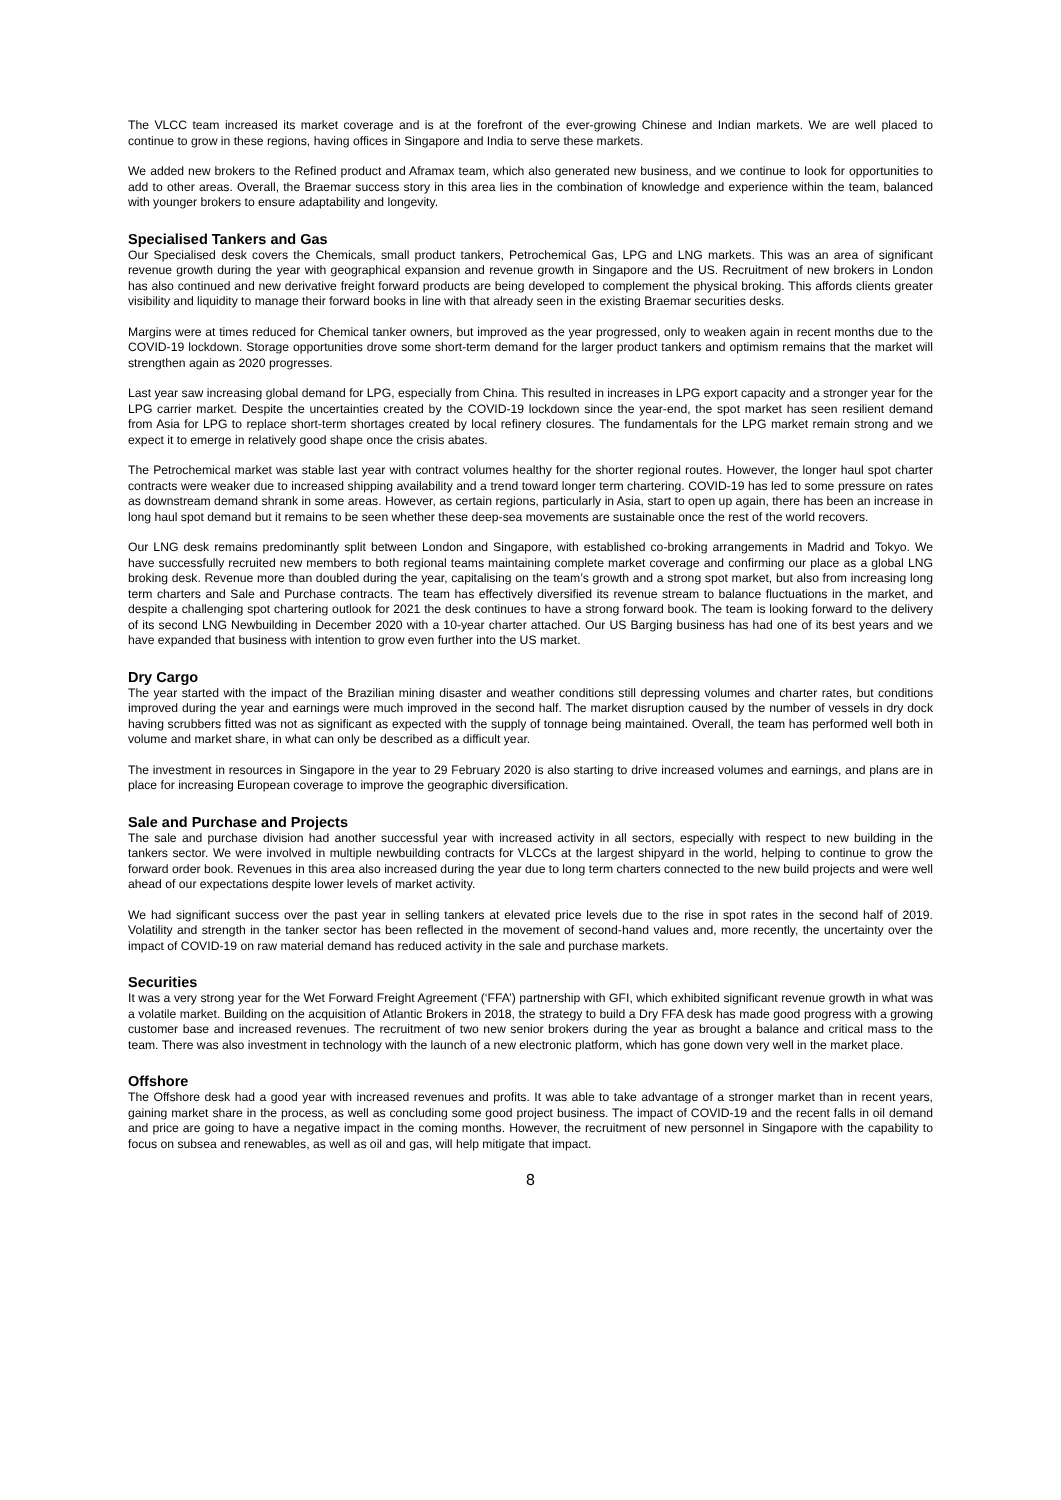The VLCC team increased its market coverage and is at the forefront of the ever-growing Chinese and Indian markets. We are well placed to continue to grow in these regions, having offices in Singapore and India to serve these markets.
We added new brokers to the Refined product and Aframax team, which also generated new business, and we continue to look for opportunities to add to other areas. Overall, the Braemar success story in this area lies in the combination of knowledge and experience within the team, balanced with younger brokers to ensure adaptability and longevity.
Specialised Tankers and Gas
Our Specialised desk covers the Chemicals, small product tankers, Petrochemical Gas, LPG and LNG markets. This was an area of significant revenue growth during the year with geographical expansion and revenue growth in Singapore and the US. Recruitment of new brokers in London has also continued and new derivative freight forward products are being developed to complement the physical broking. This affords clients greater visibility and liquidity to manage their forward books in line with that already seen in the existing Braemar securities desks.
Margins were at times reduced for Chemical tanker owners, but improved as the year progressed, only to weaken again in recent months due to the COVID-19 lockdown. Storage opportunities drove some short-term demand for the larger product tankers and optimism remains that the market will strengthen again as 2020 progresses.
Last year saw increasing global demand for LPG, especially from China. This resulted in increases in LPG export capacity and a stronger year for the LPG carrier market. Despite the uncertainties created by the COVID-19 lockdown since the year-end, the spot market has seen resilient demand from Asia for LPG to replace short-term shortages created by local refinery closures. The fundamentals for the LPG market remain strong and we expect it to emerge in relatively good shape once the crisis abates.
The Petrochemical market was stable last year with contract volumes healthy for the shorter regional routes. However, the longer haul spot charter contracts were weaker due to increased shipping availability and a trend toward longer term chartering. COVID-19 has led to some pressure on rates as downstream demand shrank in some areas. However, as certain regions, particularly in Asia, start to open up again, there has been an increase in long haul spot demand but it remains to be seen whether these deep-sea movements are sustainable once the rest of the world recovers.
Our LNG desk remains predominantly split between London and Singapore, with established co-broking arrangements in Madrid and Tokyo. We have successfully recruited new members to both regional teams maintaining complete market coverage and confirming our place as a global LNG broking desk. Revenue more than doubled during the year, capitalising on the team’s growth and a strong spot market, but also from increasing long term charters and Sale and Purchase contracts. The team has effectively diversified its revenue stream to balance fluctuations in the market, and despite a challenging spot chartering outlook for 2021 the desk continues to have a strong forward book. The team is looking forward to the delivery of its second LNG Newbuilding in December 2020 with a 10-year charter attached. Our US Barging business has had one of its best years and we have expanded that business with intention to grow even further into the US market.
Dry Cargo
The year started with the impact of the Brazilian mining disaster and weather conditions still depressing volumes and charter rates, but conditions improved during the year and earnings were much improved in the second half. The market disruption caused by the number of vessels in dry dock having scrubbers fitted was not as significant as expected with the supply of tonnage being maintained. Overall, the team has performed well both in volume and market share, in what can only be described as a difficult year.
The investment in resources in Singapore in the year to 29 February 2020 is also starting to drive increased volumes and earnings, and plans are in place for increasing European coverage to improve the geographic diversification.
Sale and Purchase and Projects
The sale and purchase division had another successful year with increased activity in all sectors, especially with respect to new building in the tankers sector. We were involved in multiple newbuilding contracts for VLCCs at the largest shipyard in the world, helping to continue to grow the forward order book. Revenues in this area also increased during the year due to long term charters connected to the new build projects and were well ahead of our expectations despite lower levels of market activity.
We had significant success over the past year in selling tankers at elevated price levels due to the rise in spot rates in the second half of 2019. Volatility and strength in the tanker sector has been reflected in the movement of second-hand values and, more recently, the uncertainty over the impact of COVID-19 on raw material demand has reduced activity in the sale and purchase markets.
Securities
It was a very strong year for the Wet Forward Freight Agreement (‘FFA’) partnership with GFI, which exhibited significant revenue growth in what was a volatile market. Building on the acquisition of Atlantic Brokers in 2018, the strategy to build a Dry FFA desk has made good progress with a growing customer base and increased revenues. The recruitment of two new senior brokers during the year as brought a balance and critical mass to the team. There was also investment in technology with the launch of a new electronic platform, which has gone down very well in the market place.
Offshore
The Offshore desk had a good year with increased revenues and profits. It was able to take advantage of a stronger market than in recent years, gaining market share in the process, as well as concluding some good project business. The impact of COVID-19 and the recent falls in oil demand and price are going to have a negative impact in the coming months. However, the recruitment of new personnel in Singapore with the capability to focus on subsea and renewables, as well as oil and gas, will help mitigate that impact.
8